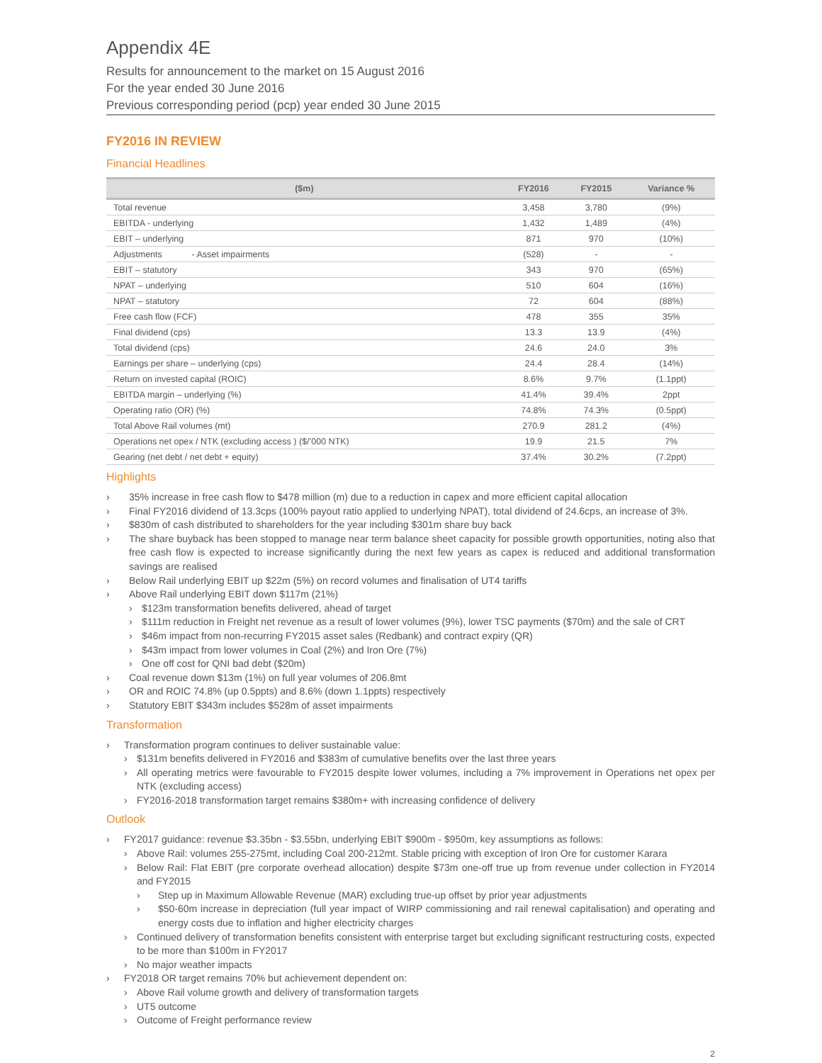Appendix 4E
Results for announcement to the market on 15 August 2016
For the year ended 30 June 2016
Previous corresponding period (pcp) year ended 30 June 2015
FY2016 IN REVIEW
Financial Headlines
| ($m) | FY2016 | FY2015 | Variance % |
| --- | --- | --- | --- |
| Total revenue | 3,458 | 3,780 | (9%) |
| EBITDA - underlying | 1,432 | 1,489 | (4%) |
| EBIT – underlying | 871 | 970 | (10%) |
| Adjustments - Asset impairments | (528) | - | - |
| EBIT – statutory | 343 | 970 | (65%) |
| NPAT – underlying | 510 | 604 | (16%) |
| NPAT – statutory | 72 | 604 | (88%) |
| Free cash flow (FCF) | 478 | 355 | 35% |
| Final dividend (cps) | 13.3 | 13.9 | (4%) |
| Total dividend (cps) | 24.6 | 24.0 | 3% |
| Earnings per share – underlying (cps) | 24.4 | 28.4 | (14%) |
| Return on invested capital (ROIC) | 8.6% | 9.7% | (1.1ppt) |
| EBITDA margin – underlying (%) | 41.4% | 39.4% | 2ppt |
| Operating ratio (OR) (%) | 74.8% | 74.3% | (0.5ppt) |
| Total Above Rail volumes (mt) | 270.9 | 281.2 | (4%) |
| Operations net opex / NTK (excluding access ) ($/’000 NTK) | 19.9 | 21.5 | 7% |
| Gearing (net debt / net debt + equity) | 37.4% | 30.2% | (7.2ppt) |
Highlights
35% increase in free cash flow to $478 million (m) due to a reduction in capex and more efficient capital allocation
Final FY2016 dividend of 13.3cps (100% payout ratio applied to underlying NPAT), total dividend of 24.6cps, an increase of 3%.
$830m of cash distributed to shareholders for the year including $301m share buy back
The share buyback has been stopped to manage near term balance sheet capacity for possible growth opportunities, noting also that free cash flow is expected to increase significantly during the next few years as capex is reduced and additional transformation savings are realised
Below Rail underlying EBIT up $22m (5%) on record volumes and finalisation of UT4 tariffs
Above Rail underlying EBIT down $117m (21%)
$123m transformation benefits delivered, ahead of target
$111m reduction in Freight net revenue as a result of lower volumes (9%), lower TSC payments ($70m) and the sale of CRT
$46m impact from non-recurring FY2015 asset sales (Redbank) and contract expiry (QR)
$43m impact from lower volumes in Coal (2%) and Iron Ore (7%)
One off cost for QNI bad debt ($20m)
Coal revenue down $13m (1%) on full year volumes of 206.8mt
OR and ROIC 74.8% (up 0.5ppts) and 8.6% (down 1.1ppts) respectively
Statutory EBIT $343m includes $528m of asset impairments
Transformation
Transformation program continues to deliver sustainable value:
$131m benefits delivered in FY2016 and $383m of cumulative benefits over the last three years
All operating metrics were favourable to FY2015 despite lower volumes, including a 7% improvement in Operations net opex per NTK (excluding access)
FY2016-2018 transformation target remains $380m+ with increasing confidence of delivery
Outlook
FY2017 guidance: revenue $3.35bn - $3.55bn, underlying EBIT $900m - $950m, key assumptions as follows:
Above Rail: volumes 255-275mt, including Coal 200-212mt. Stable pricing with exception of Iron Ore for customer Karara
Below Rail: Flat EBIT (pre corporate overhead allocation) despite $73m one-off true up from revenue under collection in FY2014 and FY2015
Step up in Maximum Allowable Revenue (MAR) excluding true-up offset by prior year adjustments
$50-60m increase in depreciation (full year impact of WIRP commissioning and rail renewal capitalisation) and operating and energy costs due to inflation and higher electricity charges
Continued delivery of transformation benefits consistent with enterprise target but excluding significant restructuring costs, expected to be more than $100m in FY2017
No major weather impacts
FY2018 OR target remains 70% but achievement dependent on:
Above Rail volume growth and delivery of transformation targets
UT5 outcome
Outcome of Freight performance review
2